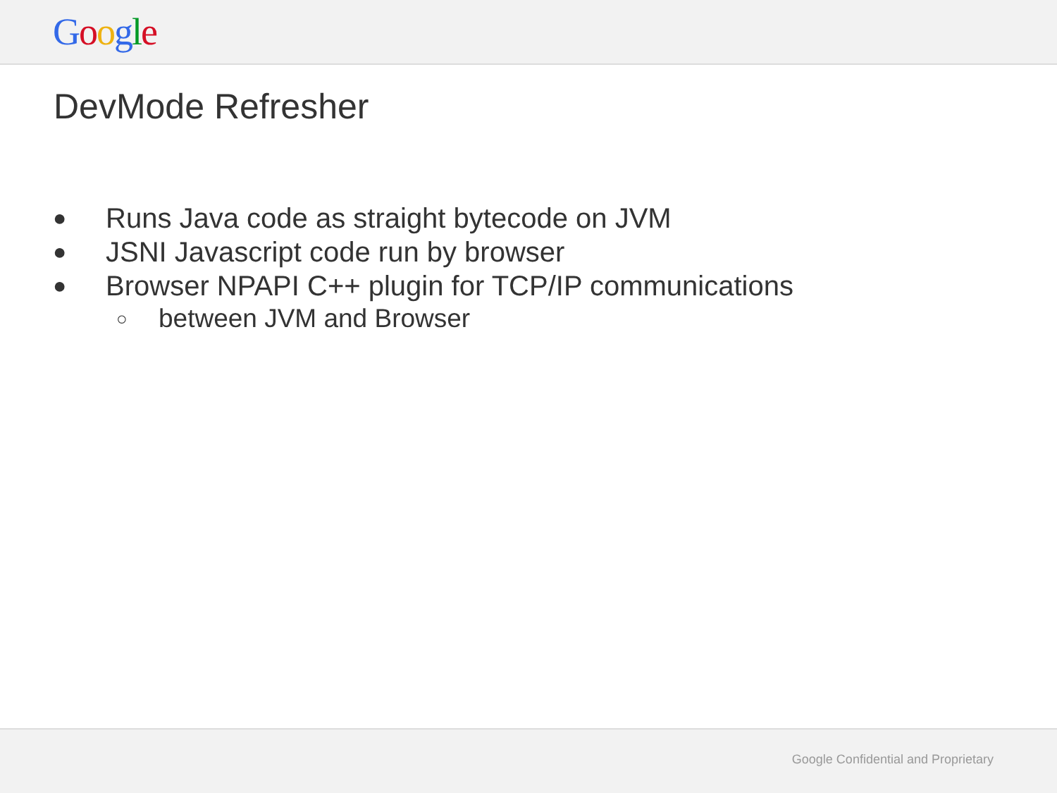Google
DevMode Refresher
● Runs Java code as straight bytecode on JVM
● JSNI Javascript code run by browser
● Browser NPAPI C++ plugin for TCP/IP communications
○ between JVM and Browser
Google Confidential and Proprietary